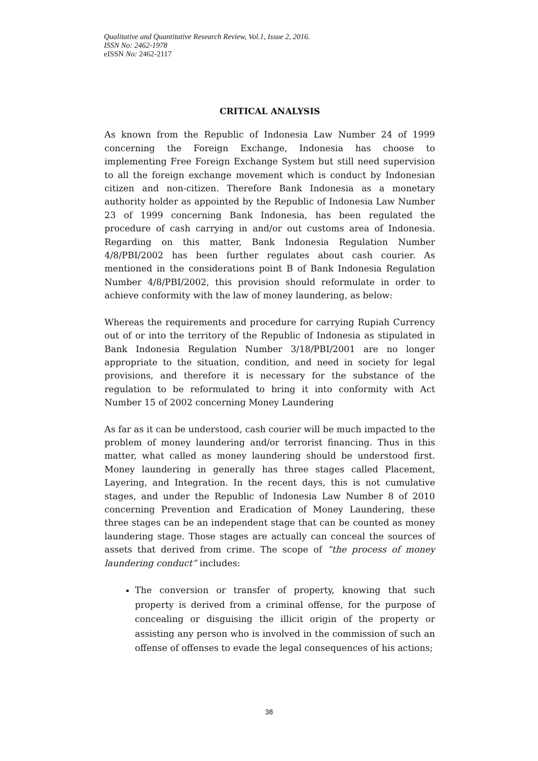Qualitative and Quantitative Research Review, Vol.1, Issue 2, 2016.
ISSN No: 2462-1978
eISSN No: 2462-2117
CRITICAL ANALYSIS
As known from the Republic of Indonesia Law Number 24 of 1999 concerning the Foreign Exchange, Indonesia has choose to implementing Free Foreign Exchange System but still need supervision to all the foreign exchange movement which is conduct by Indonesian citizen and non-citizen. Therefore Bank Indonesia as a monetary authority holder as appointed by the Republic of Indonesia Law Number 23 of 1999 concerning Bank Indonesia, has been regulated the procedure of cash carrying in and/or out customs area of Indonesia. Regarding on this matter, Bank Indonesia Regulation Number 4/8/PBI/2002 has been further regulates about cash courier. As mentioned in the considerations point B of Bank Indonesia Regulation Number 4/8/PBI/2002, this provision should reformulate in order to achieve conformity with the law of money laundering, as below:
Whereas the requirements and procedure for carrying Rupiah Currency out of or into the territory of the Republic of Indonesia as stipulated in Bank Indonesia Regulation Number 3/18/PBI/2001 are no longer appropriate to the situation, condition, and need in society for legal provisions, and therefore it is necessary for the substance of the regulation to be reformulated to bring it into conformity with Act Number 15 of 2002 concerning Money Laundering
As far as it can be understood, cash courier will be much impacted to the problem of money laundering and/or terrorist financing. Thus in this matter, what called as money laundering should be understood first. Money laundering in generally has three stages called Placement, Layering, and Integration. In the recent days, this is not cumulative stages, and under the Republic of Indonesia Law Number 8 of 2010 concerning Prevention and Eradication of Money Laundering, these three stages can be an independent stage that can be counted as money laundering stage. Those stages are actually can conceal the sources of assets that derived from crime. The scope of “the process of money laundering conduct” includes:
The conversion or transfer of property, knowing that such property is derived from a criminal offense, for the purpose of concealing or disguising the illicit origin of the property or assisting any person who is involved in the commission of such an offense of offenses to evade the legal consequences of his actions;
38